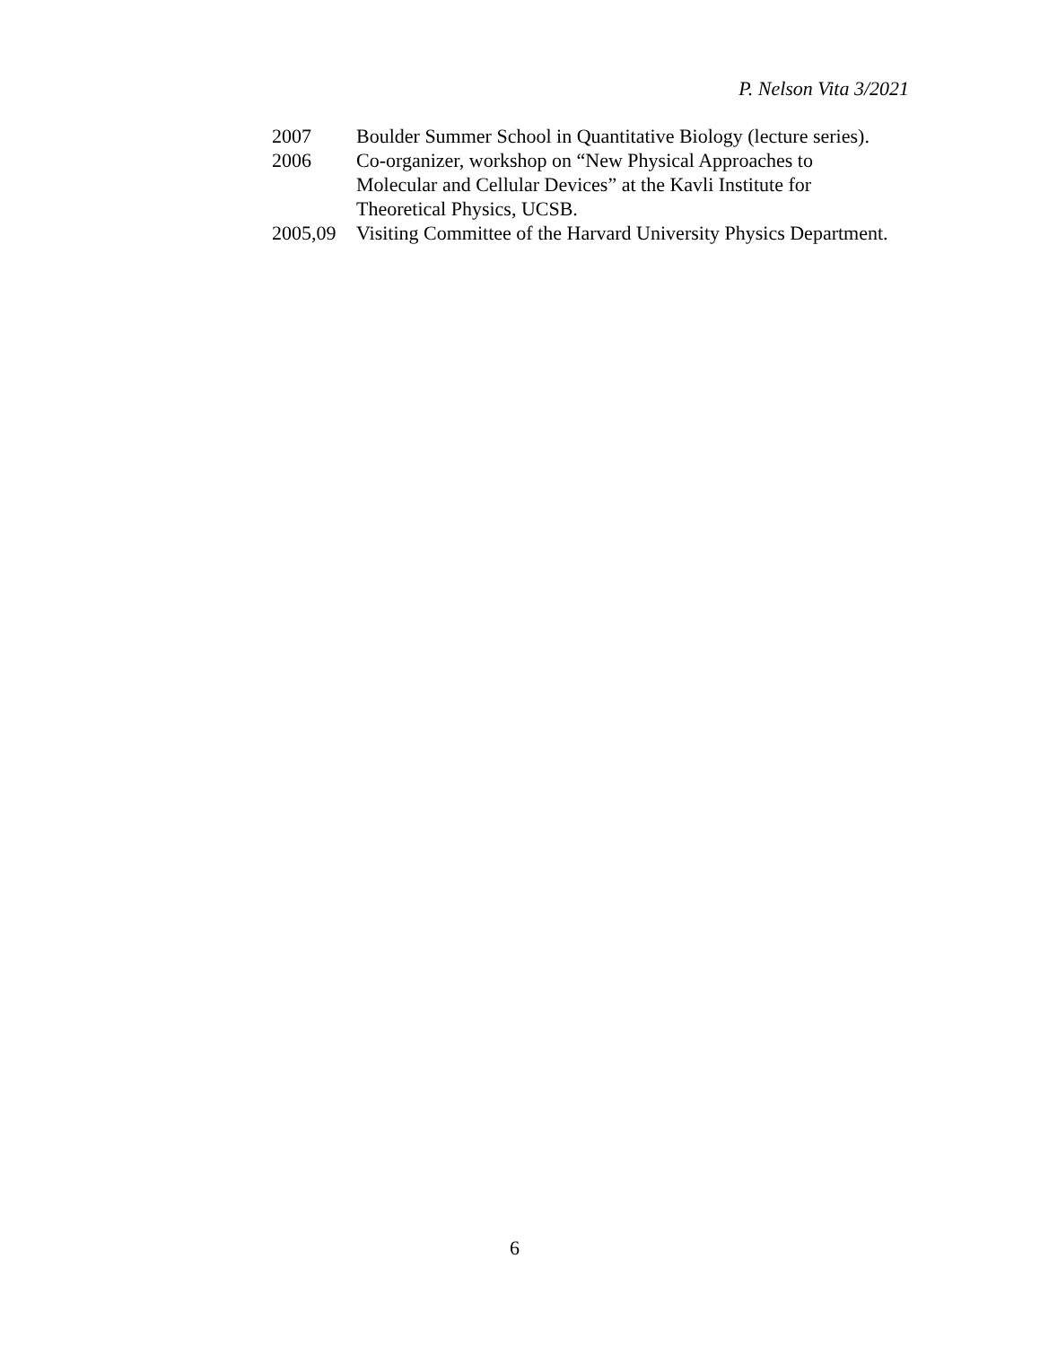P. Nelson Vita 3/2021
2007 Boulder Summer School in Quantitative Biology (lecture series).
2006 Co-organizer, workshop on “New Physical Approaches to
Molecular and Cellular Devices” at the Kavli Institute for
Theoretical Physics, UCSB.
2005,09 Visiting Committee of the Harvard University Physics Department.
6